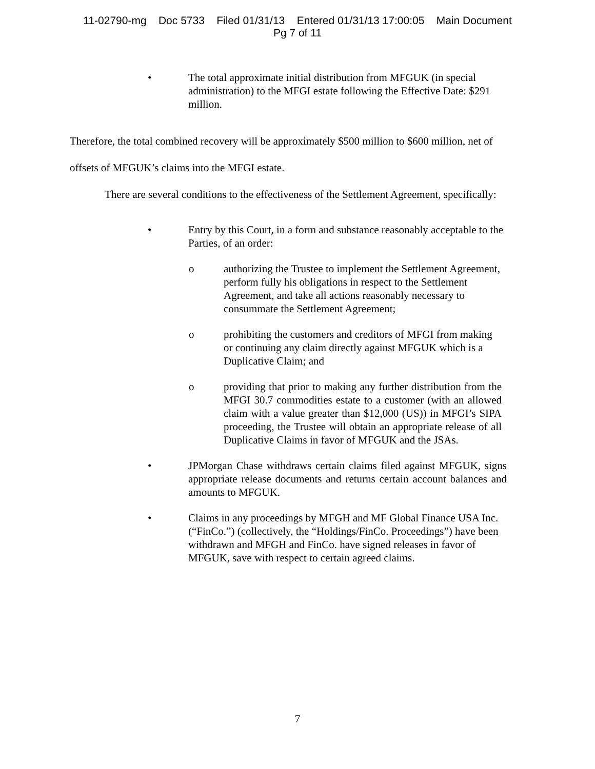11-02790-mg Doc 5733 Filed 01/31/13 Entered 01/31/13 17:00:05 Main Document
Pg 7 of 11
• The total approximate initial distribution from MFGUK (in special administration) to the MFGI estate following the Effective Date: $291 million.
Therefore, the total combined recovery will be approximately $500 million to $600 million, net of offsets of MFGUK’s claims into the MFGI estate.
There are several conditions to the effectiveness of the Settlement Agreement, specifically:
• Entry by this Court, in a form and substance reasonably acceptable to the Parties, of an order:
o authorizing the Trustee to implement the Settlement Agreement, perform fully his obligations in respect to the Settlement Agreement, and take all actions reasonably necessary to consummate the Settlement Agreement;
o prohibiting the customers and creditors of MFGI from making or continuing any claim directly against MFGUK which is a Duplicative Claim; and
o providing that prior to making any further distribution from the MFGI 30.7 commodities estate to a customer (with an allowed claim with a value greater than $12,000 (US)) in MFGI’s SIPA proceeding, the Trustee will obtain an appropriate release of all Duplicative Claims in favor of MFGUK and the JSAs.
• JPMorgan Chase withdraws certain claims filed against MFGUK, signs appropriate release documents and returns certain account balances and amounts to MFGUK.
• Claims in any proceedings by MFGH and MF Global Finance USA Inc. (“FinCo.”) (collectively, the “Holdings/FinCo. Proceedings”) have been withdrawn and MFGH and FinCo. have signed releases in favor of MFGUK, save with respect to certain agreed claims.
7